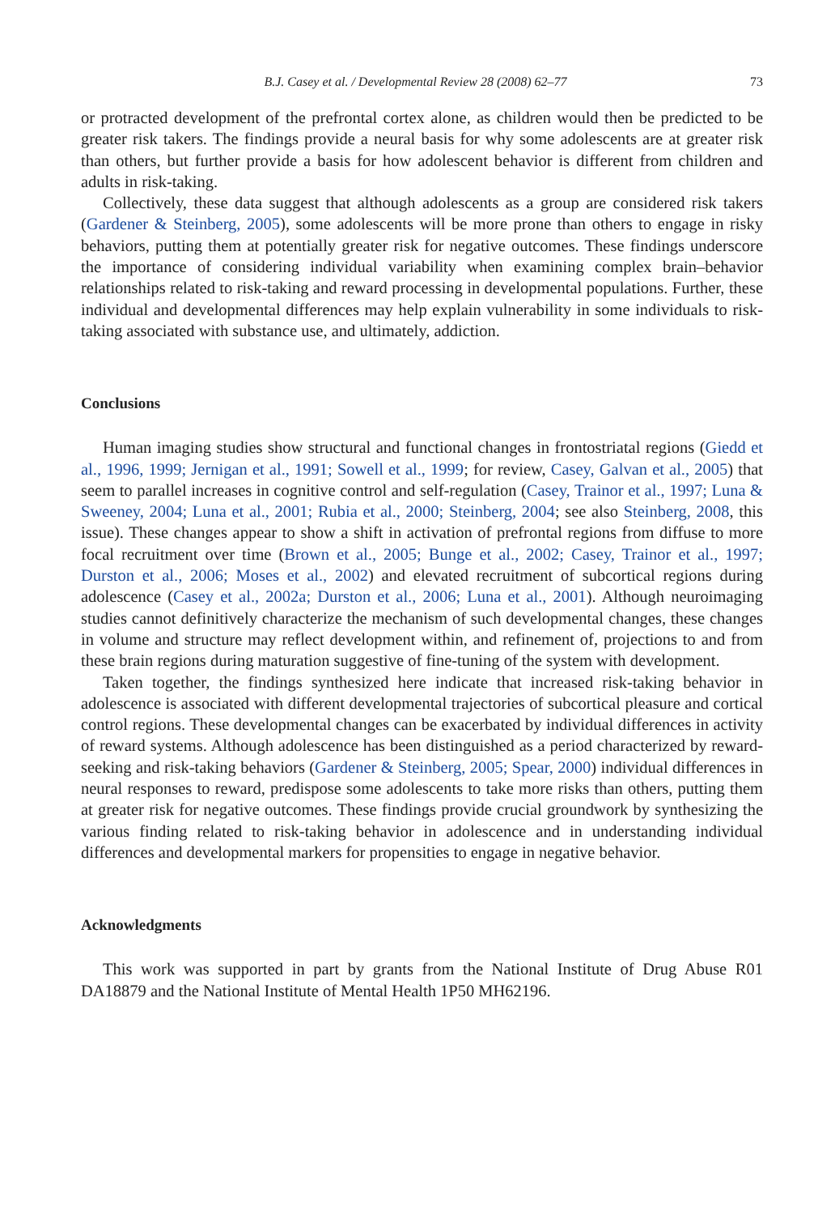B.J. Casey et al. / Developmental Review 28 (2008) 62–77 73
or protracted development of the prefrontal cortex alone, as children would then be predicted to be greater risk takers. The findings provide a neural basis for why some adolescents are at greater risk than others, but further provide a basis for how adolescent behavior is different from children and adults in risk-taking.
Collectively, these data suggest that although adolescents as a group are considered risk takers (Gardener & Steinberg, 2005), some adolescents will be more prone than others to engage in risky behaviors, putting them at potentially greater risk for negative outcomes. These findings underscore the importance of considering individual variability when examining complex brain–behavior relationships related to risk-taking and reward processing in developmental populations. Further, these individual and developmental differences may help explain vulnerability in some individuals to risk-taking associated with substance use, and ultimately, addiction.
Conclusions
Human imaging studies show structural and functional changes in frontostriatal regions (Giedd et al., 1996, 1999; Jernigan et al., 1991; Sowell et al., 1999; for review, Casey, Galvan et al., 2005) that seem to parallel increases in cognitive control and self-regulation (Casey, Trainor et al., 1997; Luna & Sweeney, 2004; Luna et al., 2001; Rubia et al., 2000; Steinberg, 2004; see also Steinberg, 2008, this issue). These changes appear to show a shift in activation of prefrontal regions from diffuse to more focal recruitment over time (Brown et al., 2005; Bunge et al., 2002; Casey, Trainor et al., 1997; Durston et al., 2006; Moses et al., 2002) and elevated recruitment of subcortical regions during adolescence (Casey et al., 2002a; Durston et al., 2006; Luna et al., 2001). Although neuroimaging studies cannot definitively characterize the mechanism of such developmental changes, these changes in volume and structure may reflect development within, and refinement of, projections to and from these brain regions during maturation suggestive of fine-tuning of the system with development.
Taken together, the findings synthesized here indicate that increased risk-taking behavior in adolescence is associated with different developmental trajectories of subcortical pleasure and cortical control regions. These developmental changes can be exacerbated by individual differences in activity of reward systems. Although adolescence has been distinguished as a period characterized by reward-seeking and risk-taking behaviors (Gardener & Steinberg, 2005; Spear, 2000) individual differences in neural responses to reward, predispose some adolescents to take more risks than others, putting them at greater risk for negative outcomes. These findings provide crucial groundwork by synthesizing the various finding related to risk-taking behavior in adolescence and in understanding individual differences and developmental markers for propensities to engage in negative behavior.
Acknowledgments
This work was supported in part by grants from the National Institute of Drug Abuse R01 DA18879 and the National Institute of Mental Health 1P50 MH62196.